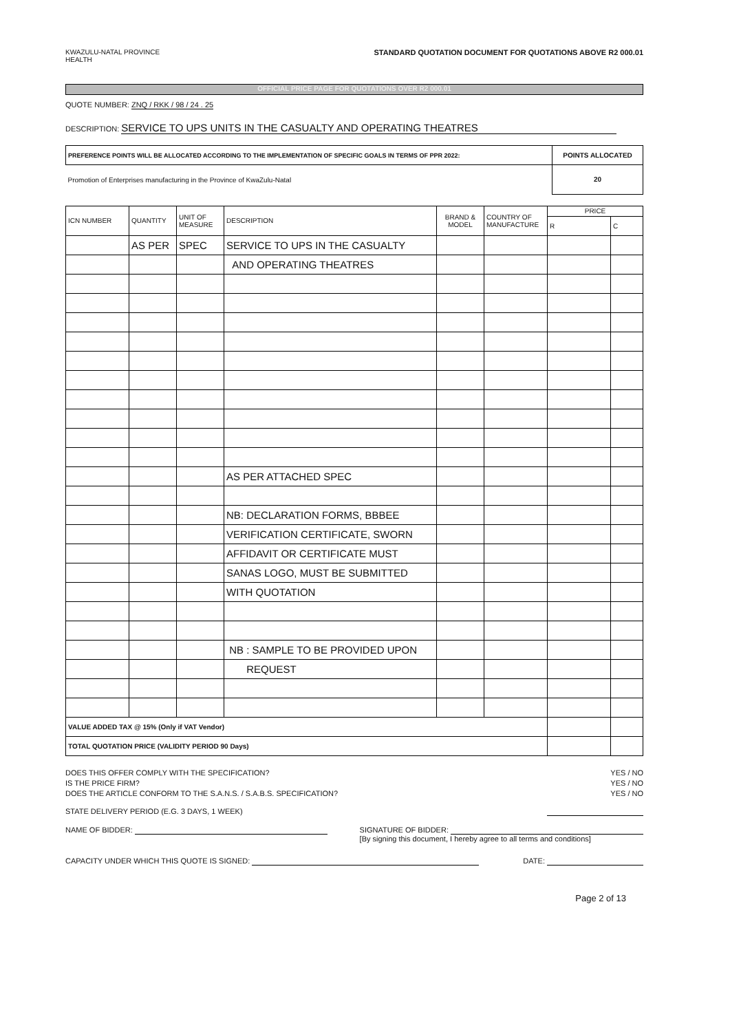KWAZULU-NATAL PROVINCE
HEALTH STANDARD QUOTATION DOCUMENT FOR QUOTATIONS ABOVE R2 000.01
OFFICIAL PRICE PAGE FOR QUOTATIONS OVER R2 000.01
QUOTE NUMBER: ZNQ / RKK / 98 / 24 . 25
DESCRIPTION: SERVICE TO UPS UNITS IN THE CASUALTY AND OPERATING THEATRES
| PREFERENCE POINTS WILL BE ALLOCATED ACCORDING TO THE IMPLEMENTATION OF SPECIFIC GOALS IN TERMS OF PPR 2022: | POINTS ALLOCATED |
| --- | --- |
| Promotion of Enterprises manufacturing in the Province of KwaZulu-Natal | 20 |
| ICN NUMBER | QUANTITY | UNIT OF MEASURE | DESCRIPTION | BRAND & MODEL | COUNTRY OF MANUFACTURE | PRICE | |
| --- | --- | --- | --- | --- | --- | --- | --- |
| | | | | | | R | C |
| | AS PER | SPEC | SERVICE TO UPS IN THE CASUALTY | | | | |
| | | | AND OPERATING THEATRES | | | | |
| | | | AS PER ATTACHED SPEC | | | | |
| | | | NB: DECLARATION FORMS, BBBEE | | | | |
| | | | VERIFICATION CERTIFICATE, SWORN | | | | |
| | | | AFFIDAVIT OR CERTIFICATE MUST | | | | |
| | | | SANAS LOGO, MUST BE SUBMITTED | | | | |
| | | | WITH QUOTATION | | | | |
| | | | NB : SAMPLE TO BE PROVIDED UPON | | | | |
| | | | REQUEST | | | | |
| VALUE ADDED TAX @ 15% (Only if VAT Vendor) | | | | | | | |
| TOTAL QUOTATION PRICE (VALIDITY PERIOD 90 Days) | | | | | | | |
DOES THIS OFFER COMPLY WITH THE SPECIFICATION? YES / NO
IS THE PRICE FIRM? YES / NO
DOES THE ARTICLE CONFORM TO THE S.A.N.S. / S.A.B.S. SPECIFICATION? YES / NO
STATE DELIVERY PERIOD (E.G. 3 DAYS, 1 WEEK)
NAME OF BIDDER: SIGNATURE OF BIDDER:
[By signing this document, I hereby agree to all terms and conditions]
CAPACITY UNDER WHICH THIS QUOTE IS SIGNED: DATE:
Page 2 of 13